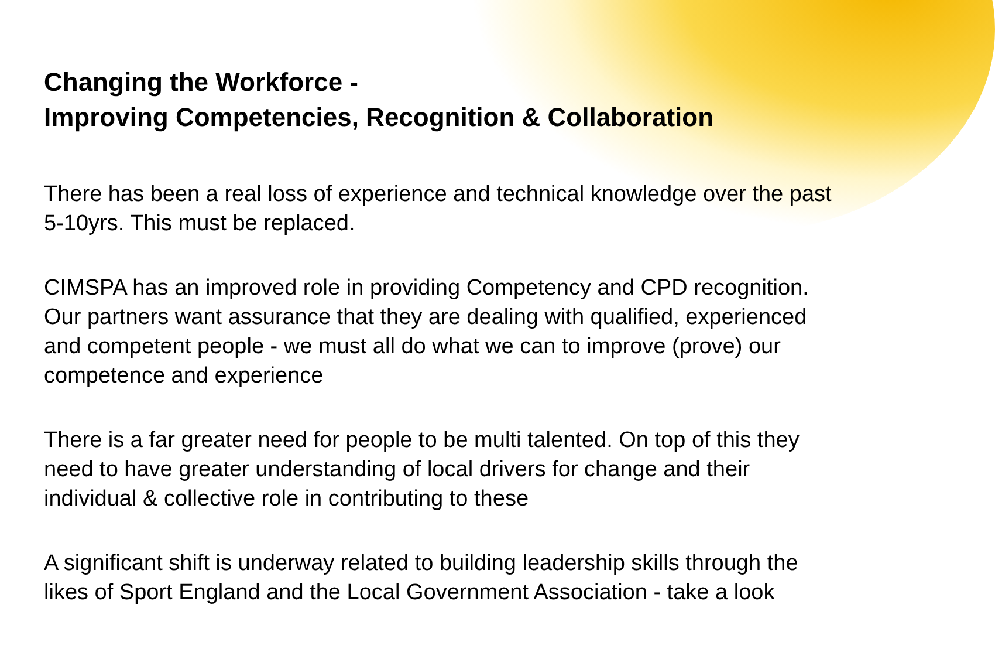Changing the Workforce -
Improving Competencies, Recognition & Collaboration
There has been a real loss of experience and technical knowledge over the past 5-10yrs. This must be replaced.
CIMSPA has an improved role in providing Competency and CPD recognition. Our partners want assurance that they are dealing with qualified, experienced and competent people - we must all do what we can to improve (prove) our competence and experience
There is a far greater need for people to be multi talented. On top of this they need to have greater understanding of local drivers for change and their individual & collective role in contributing to these
A significant shift is underway related to building leadership skills through the likes of Sport England and the Local Government Association - take a look